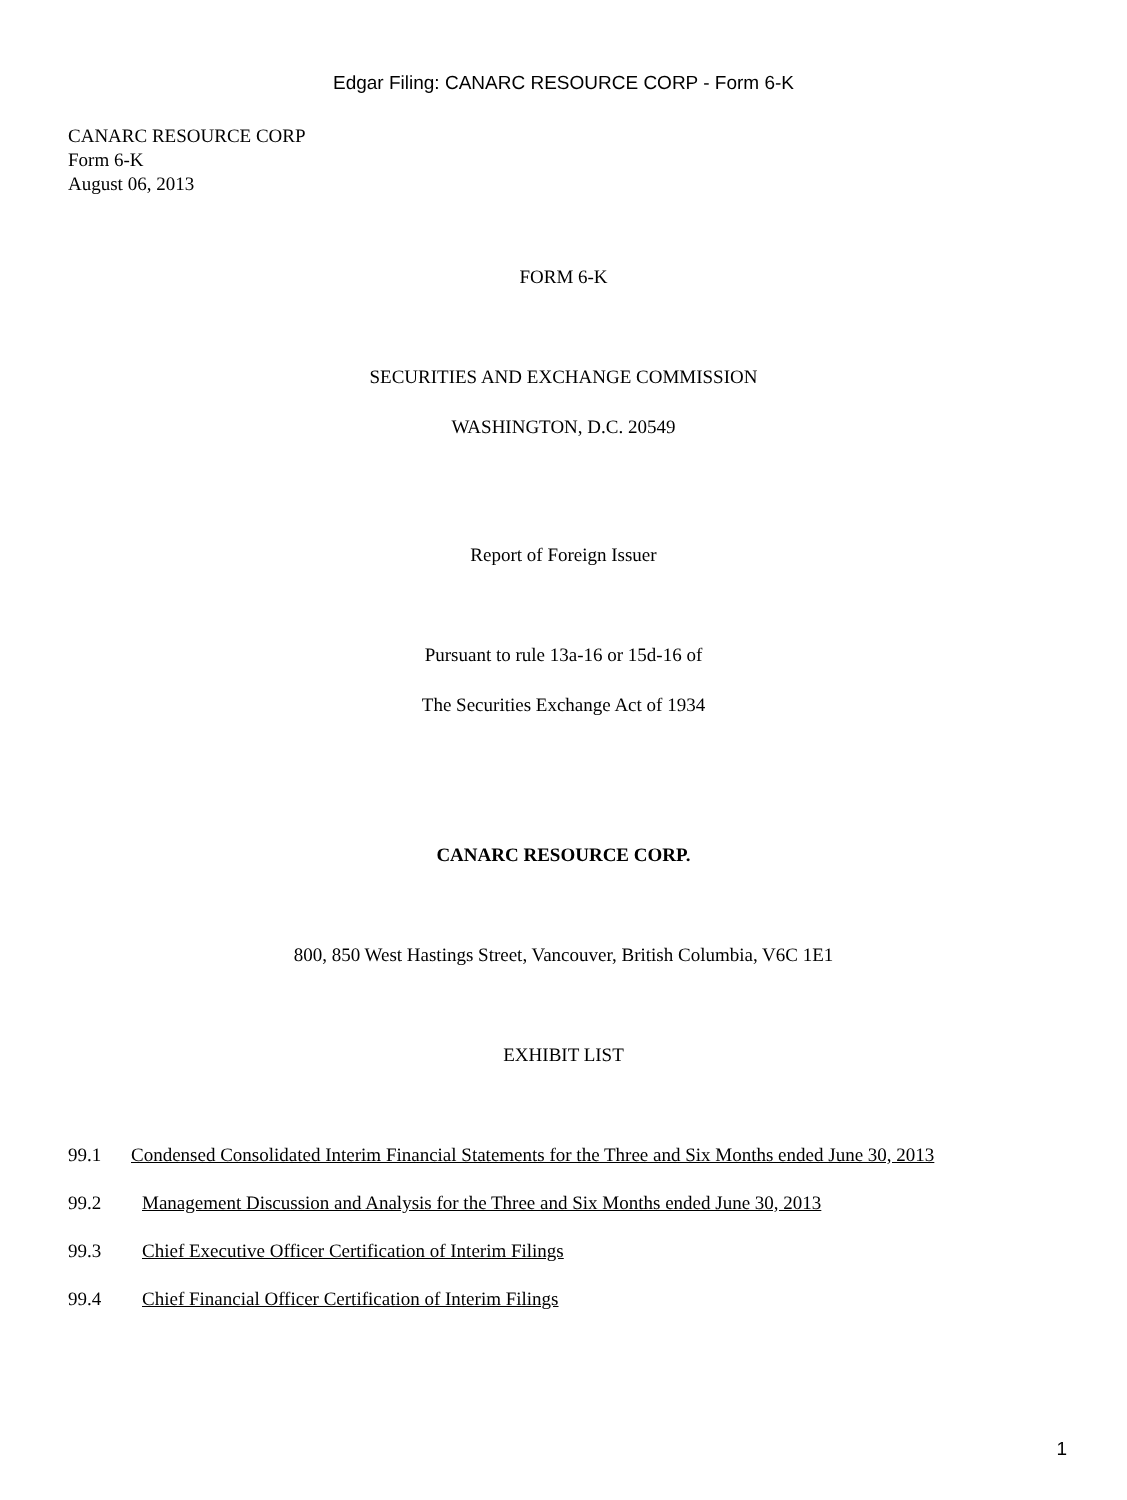Edgar Filing: CANARC RESOURCE CORP - Form 6-K
CANARC RESOURCE CORP
Form 6-K
August 06, 2013
FORM 6-K
SECURITIES AND EXCHANGE COMMISSION
WASHINGTON, D.C. 20549
Report of Foreign Issuer
Pursuant to rule 13a-16 or 15d-16 of
The Securities Exchange Act of 1934
CANARC RESOURCE CORP.
800, 850 West Hastings Street, Vancouver, British Columbia, V6C 1E1
EXHIBIT LIST
99.1 Condensed Consolidated Interim Financial Statements for the Three and Six Months ended June 30, 2013
99.2 Management Discussion and Analysis for the Three and Six Months ended June 30, 2013
99.3 Chief Executive Officer Certification of Interim Filings
99.4 Chief Financial Officer Certification of Interim Filings
1